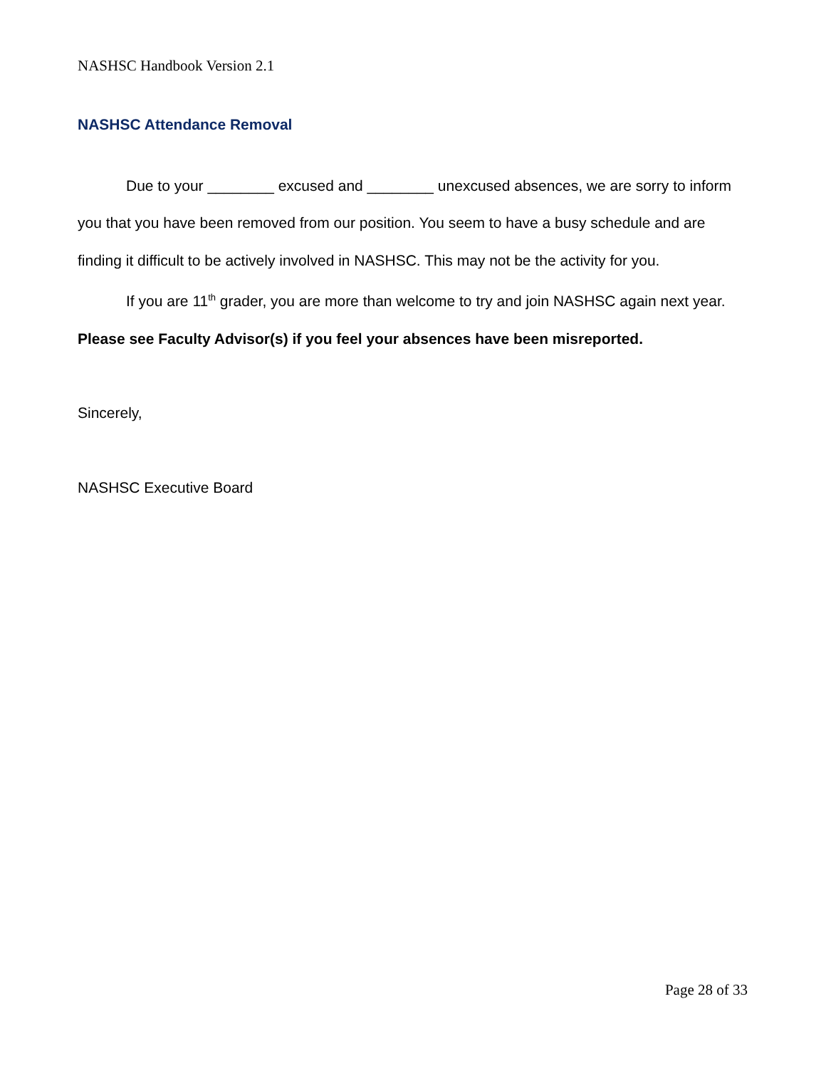NASHSC Handbook Version 2.1
NASHSC Attendance Removal
Due to your ________ excused and ________ unexcused absences, we are sorry to inform you that you have been removed from our position. You seem to have a busy schedule and are finding it difficult to be actively involved in NASHSC. This may not be the activity for you.
If you are 11<sup>th</sup> grader, you are more than welcome to try and join NASHSC again next year. Please see Faculty Advisor(s) if you feel your absences have been misreported.
Sincerely,
NASHSC Executive Board
Page 28 of 33